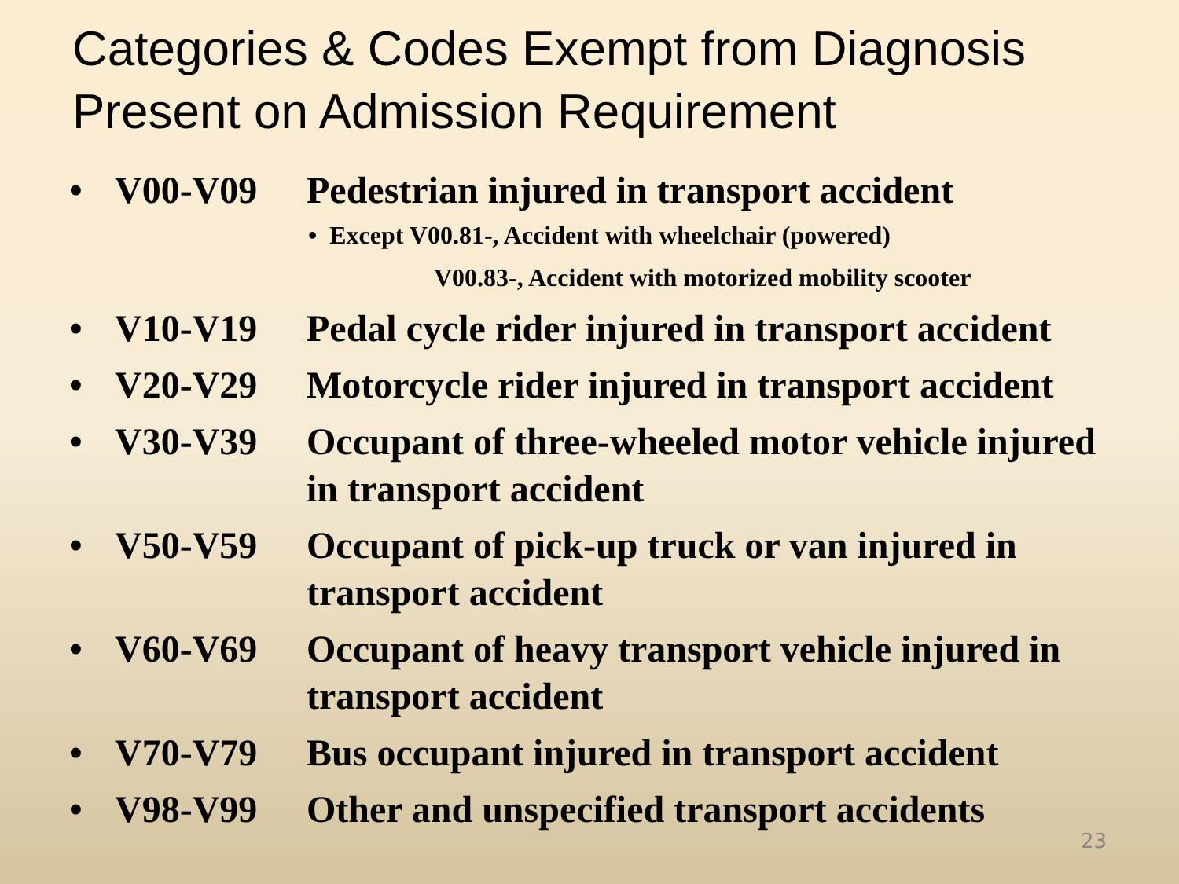Categories & Codes Exempt from Diagnosis Present on Admission Requirement
• V00-V09 Pedestrian injured in transport accident
• Except V00.81-, Accident with wheelchair (powered)
V00.83-, Accident with motorized mobility scooter
• V10-V19 Pedal cycle rider injured in transport accident
• V20-V29 Motorcycle rider injured in transport accident
• V30-V39 Occupant of three-wheeled motor vehicle injured in transport accident
• V50-V59 Occupant of pick-up truck or van injured in transport accident
• V60-V69 Occupant of heavy transport vehicle injured in transport accident
• V70-V79 Bus occupant injured in transport accident
• V98-V99 Other and unspecified transport accidents
23